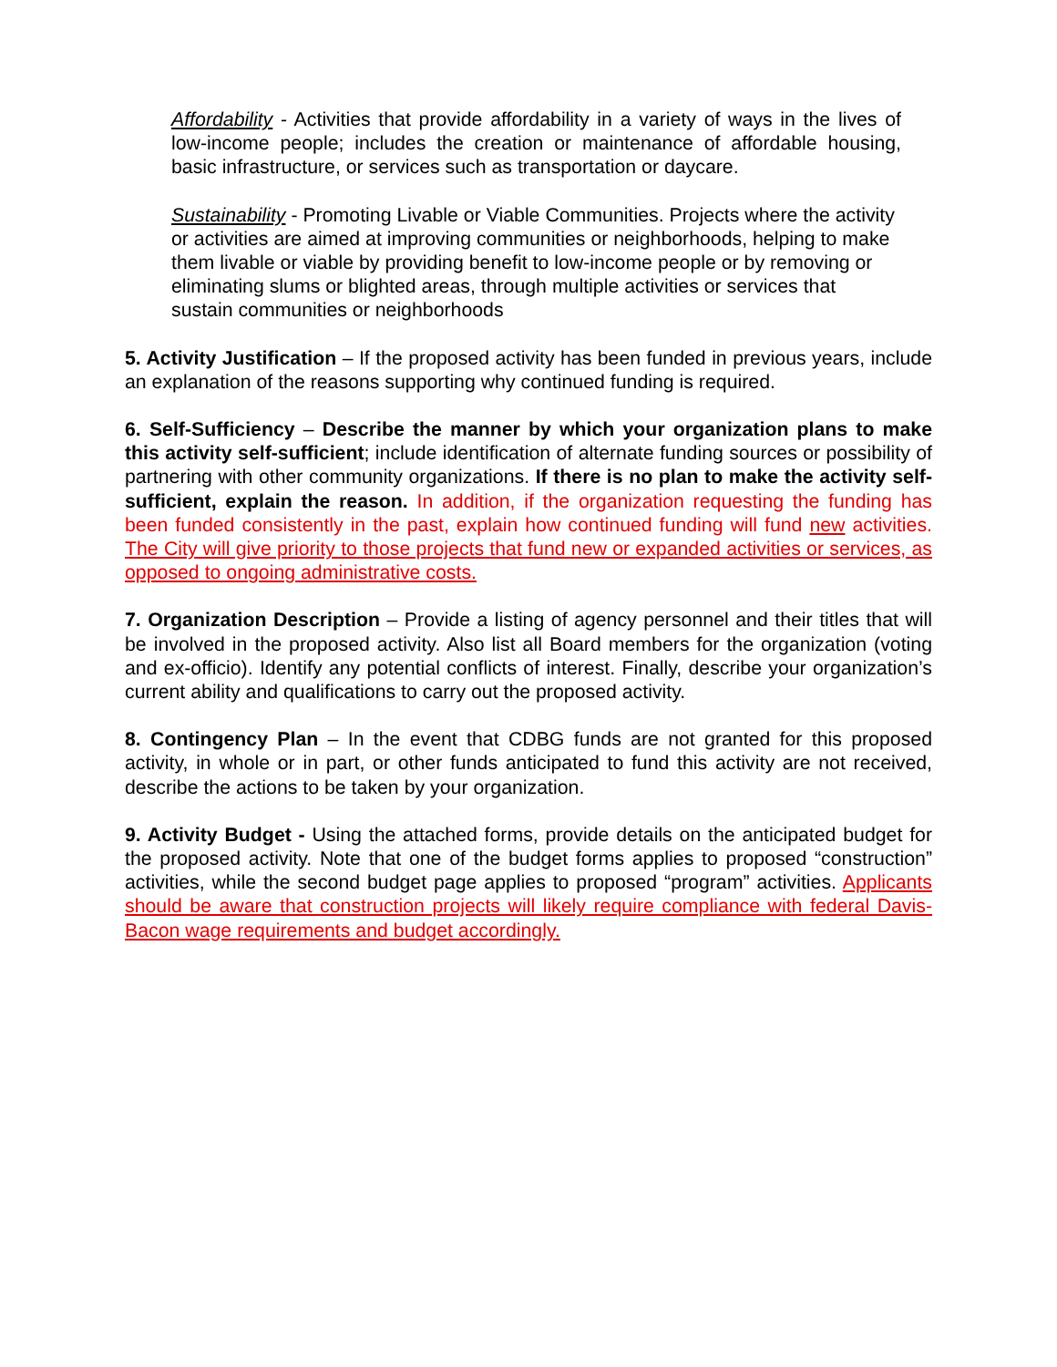Affordability - Activities that provide affordability in a variety of ways in the lives of low-income people; includes the creation or maintenance of affordable housing, basic infrastructure, or services such as transportation or daycare.
Sustainability - Promoting Livable or Viable Communities. Projects where the activity or activities are aimed at improving communities or neighborhoods, helping to make them livable or viable by providing benefit to low-income people or by removing or eliminating slums or blighted areas, through multiple activities or services that sustain communities or neighborhoods
5. Activity Justification – If the proposed activity has been funded in previous years, include an explanation of the reasons supporting why continued funding is required.
6. Self-Sufficiency – Describe the manner by which your organization plans to make this activity self-sufficient; include identification of alternate funding sources or possibility of partnering with other community organizations. If there is no plan to make the activity self-sufficient, explain the reason. In addition, if the organization requesting the funding has been funded consistently in the past, explain how continued funding will fund new activities. The City will give priority to those projects that fund new or expanded activities or services, as opposed to ongoing administrative costs.
7. Organization Description – Provide a listing of agency personnel and their titles that will be involved in the proposed activity. Also list all Board members for the organization (voting and ex-officio). Identify any potential conflicts of interest. Finally, describe your organization’s current ability and qualifications to carry out the proposed activity.
8. Contingency Plan – In the event that CDBG funds are not granted for this proposed activity, in whole or in part, or other funds anticipated to fund this activity are not received, describe the actions to be taken by your organization.
9. Activity Budget - Using the attached forms, provide details on the anticipated budget for the proposed activity. Note that one of the budget forms applies to proposed “construction” activities, while the second budget page applies to proposed “program” activities. Applicants should be aware that construction projects will likely require compliance with federal Davis-Bacon wage requirements and budget accordingly.